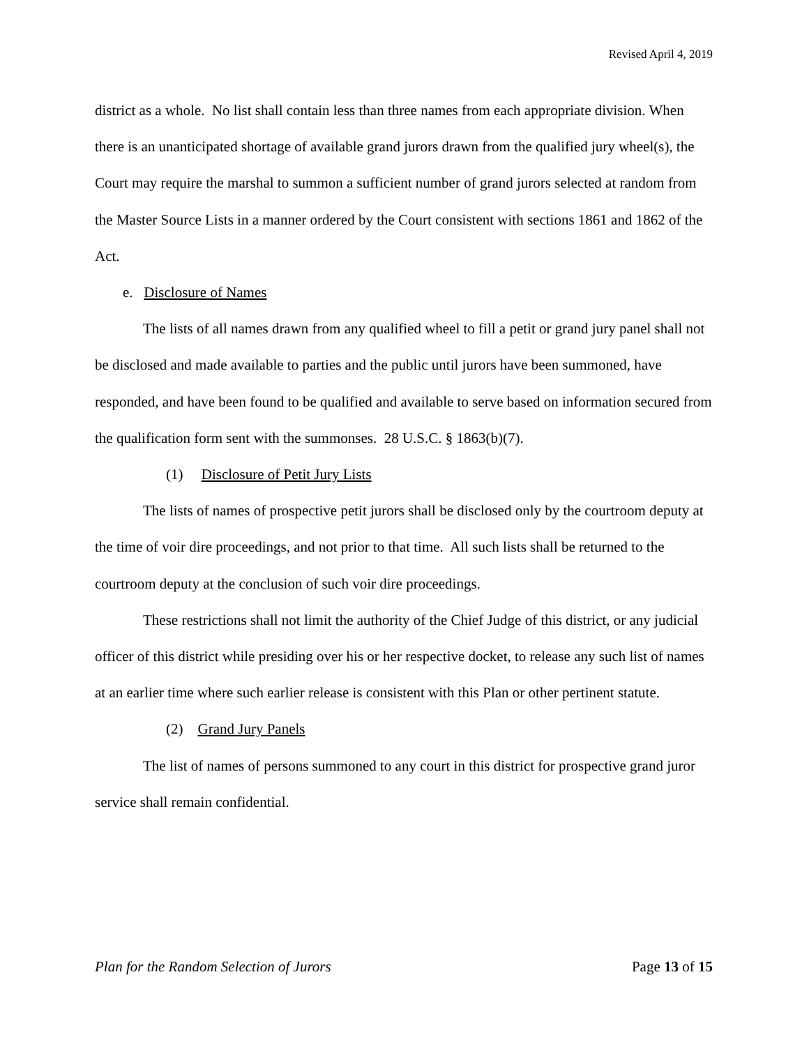Revised April 4, 2019
district as a whole. No list shall contain less than three names from each appropriate division. When there is an unanticipated shortage of available grand jurors drawn from the qualified jury wheel(s), the Court may require the marshal to summon a sufficient number of grand jurors selected at random from the Master Source Lists in a manner ordered by the Court consistent with sections 1861 and 1862 of the Act.
e. Disclosure of Names
The lists of all names drawn from any qualified wheel to fill a petit or grand jury panel shall not be disclosed and made available to parties and the public until jurors have been summoned, have responded, and have been found to be qualified and available to serve based on information secured from the qualification form sent with the summonses. 28 U.S.C. § 1863(b)(7).
(1) Disclosure of Petit Jury Lists
The lists of names of prospective petit jurors shall be disclosed only by the courtroom deputy at the time of voir dire proceedings, and not prior to that time. All such lists shall be returned to the courtroom deputy at the conclusion of such voir dire proceedings.
These restrictions shall not limit the authority of the Chief Judge of this district, or any judicial officer of this district while presiding over his or her respective docket, to release any such list of names at an earlier time where such earlier release is consistent with this Plan or other pertinent statute.
(2) Grand Jury Panels
The list of names of persons summoned to any court in this district for prospective grand juror service shall remain confidential.
Plan for the Random Selection of Jurors Page 13 of 15